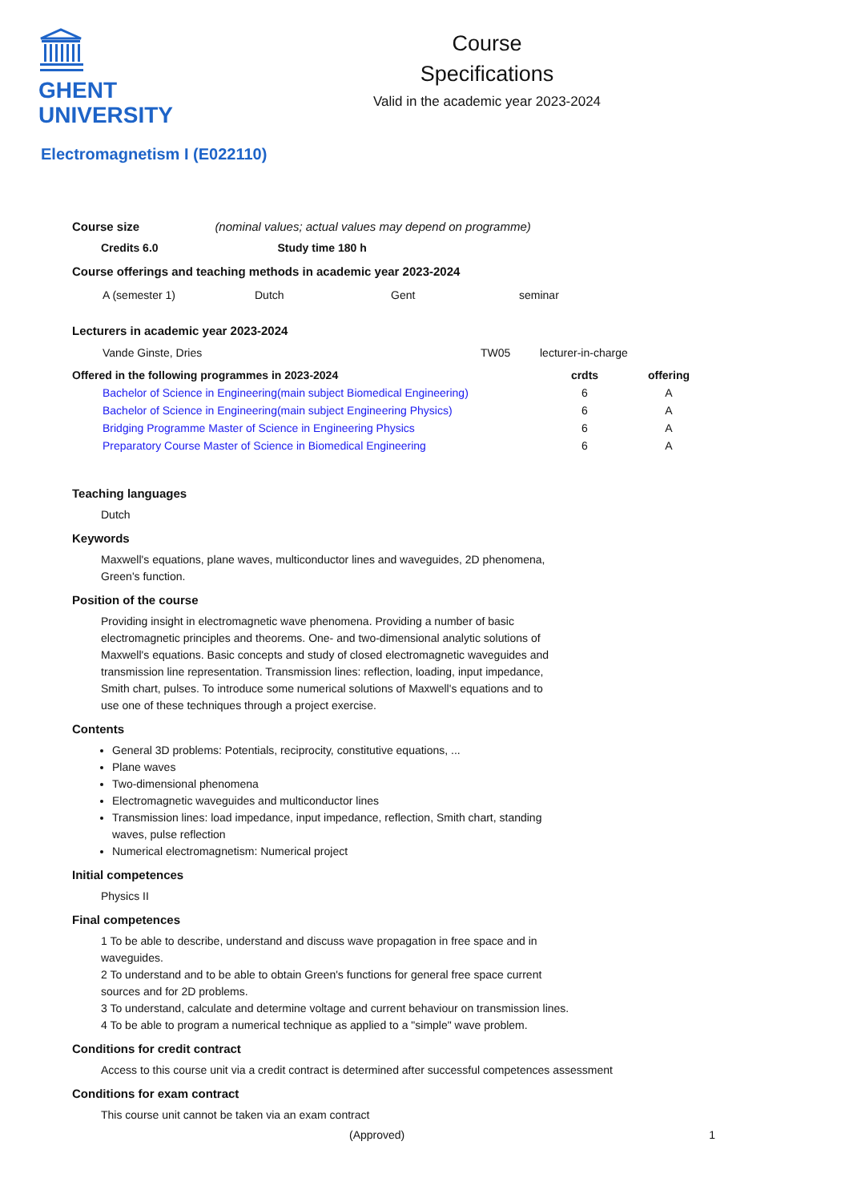GHENT
UNIVERSITY
Course
Specifications
Valid in the academic year 2023-2024
Electromagnetism I (E022110)
Course size (nominal values; actual values may depend on programme)
Credits 6.0 Study time 180 h
Course offerings and teaching methods in academic year 2023-2024
| A (semester 1) | Dutch | Gent | seminar |
Lecturers in academic year 2023-2024
| Vande Ginste, Dries | TW05 | lecturer-in-charge |
| Offered in the following programmes in 2023-2024 | crdts | offering |
| --- | --- | --- |
| Bachelor of Science in Engineering(main subject Biomedical Engineering) | 6 | A |
| Bachelor of Science in Engineering(main subject Engineering Physics) | 6 | A |
| Bridging Programme Master of Science in Engineering Physics | 6 | A |
| Preparatory Course Master of Science in Biomedical Engineering | 6 | A |
Teaching languages
Dutch
Keywords
Maxwell's equations, plane waves, multiconductor lines and waveguides, 2D phenomena,
Green's function.
Position of the course
Providing insight in electromagnetic wave phenomena. Providing a number of basic electromagnetic principles and theorems. One- and two-dimensional analytic solutions of Maxwell's equations. Basic concepts and study of closed electromagnetic waveguides and transmission line representation. Transmission lines: reflection, loading, input impedance, Smith chart, pulses. To introduce some numerical solutions of Maxwell's equations and to use one of these techniques through a project exercise.
Contents
General 3D problems: Potentials, reciprocity, constitutive equations, ...
Plane waves
Two-dimensional phenomena
Electromagnetic waveguides and multiconductor lines
Transmission lines: load impedance, input impedance, reflection, Smith chart, standing waves, pulse reflection
Numerical electromagnetism: Numerical project
Initial competences
Physics II
Final competences
1 To be able to describe, understand and discuss wave propagation in free space and in waveguides.
2 To understand and to be able to obtain Green's functions for general free space current sources and for 2D problems.
3 To understand, calculate and determine voltage and current behaviour on transmission lines.
4 To be able to program a numerical technique as applied to a "simple" wave problem.
Conditions for credit contract
Access to this course unit via a credit contract is determined after successful competences assessment
Conditions for exam contract
This course unit cannot be taken via an exam contract
(Approved) 1